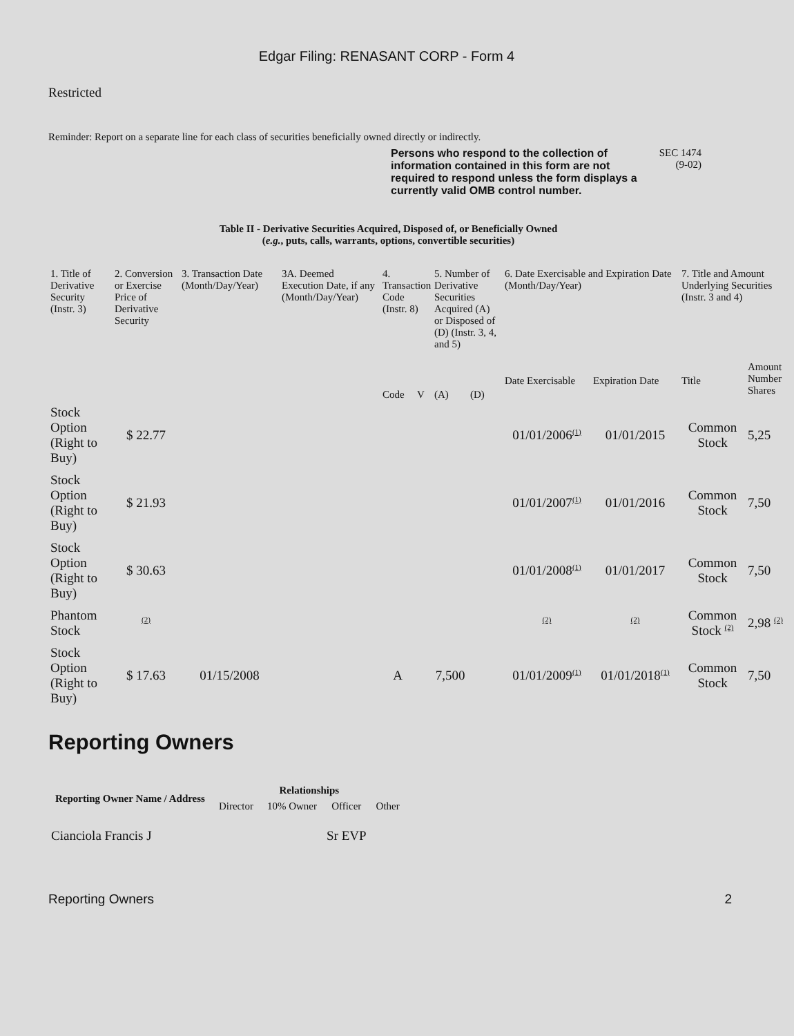Edgar Filing: RENASANT CORP - Form 4
Restricted
Reminder: Report on a separate line for each class of securities beneficially owned directly or indirectly.
Persons who respond to the collection of information contained in this form are not required to respond unless the form displays a currently valid OMB control number.
SEC 1474
(9-02)
Table II - Derivative Securities Acquired, Disposed of, or Beneficially Owned
(e.g., puts, calls, warrants, options, convertible securities)
| 1. Title of Derivative Security (Instr. 3) | 2. Conversion or Exercise Price of Derivative Security | 3. Transaction Date (Month/Day/Year) | 3A. Deemed Execution Date, if any (Month/Day/Year) | 4. Transaction Code (Instr. 8) | | 5. Number of Derivative Securities Acquired (A) or Disposed of (D) (Instr. 3, 4, and 5) | | 6. Date Exercisable and Expiration Date (Month/Day/Year) | | 7. Title and Amount Underlying Securities (Instr. 3 and 4) | |
| --- | --- | --- | --- | --- | --- | --- | --- | --- | --- | --- | --- |
| | | | | Code | V | (A) | (D) | Date Exercisable | Expiration Date | Title | Amount Number Shares |
| Stock Option (Right to Buy) | $ 22.77 | | | | | | | 01/01/2006<sup>(1)</sup> | 01/01/2015 | Common Stock | 5,25 |
| Stock Option (Right to Buy) | $ 21.93 | | | | | | | 01/01/2007<sup>(1)</sup> | 01/01/2016 | Common Stock | 7,50 |
| Stock Option (Right to Buy) | $ 30.63 | | | | | | | 01/01/2008<sup>(1)</sup> | 01/01/2017 | Common Stock | 7,50 |
| Phantom Stock | <sup>(2)</sup> | | | | | | | <sup>(2)</sup> | <sup>(2)</sup> | Common Stock <sup>(2)</sup> | 2,98 <sup>(2)</sup> |
| Stock Option (Right to Buy) | $ 17.63 | 01/15/2008 | | A | | 7,500 | | 01/01/2009<sup>(1)</sup> | 01/01/2018<sup>(1)</sup> | Common Stock | 7,50 |
Reporting Owners
| Reporting Owner Name / Address | Relationships | | | |
| --- | --- | --- | --- | --- |
| | Director | 10% Owner | Officer | Other |
| Cianciola Francis J | | | Sr EVP | |
Reporting Owners 2